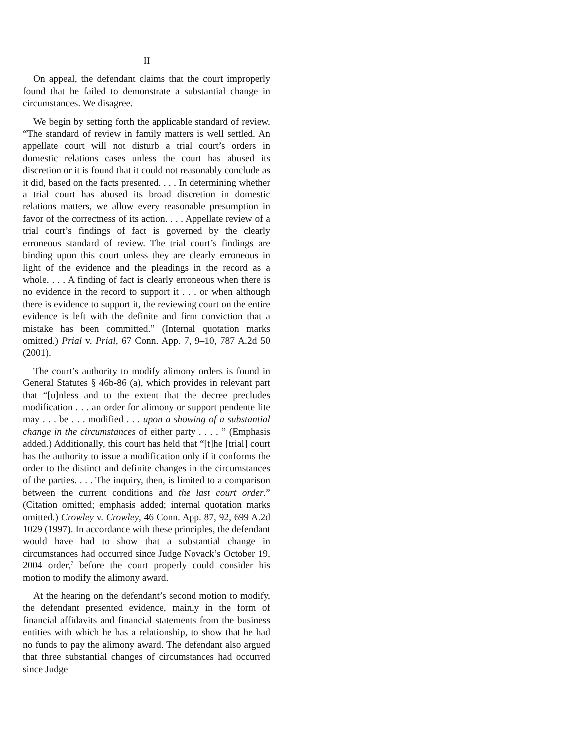II
On appeal, the defendant claims that the court improperly found that he failed to demonstrate a substantial change in circumstances. We disagree.
We begin by setting forth the applicable standard of review. “The standard of review in family matters is well settled. An appellate court will not disturb a trial court’s orders in domestic relations cases unless the court has abused its discretion or it is found that it could not reasonably conclude as it did, based on the facts presented. . . . In determining whether a trial court has abused its broad discretion in domestic relations matters, we allow every reasonable presumption in favor of the correctness of its action. . . . Appellate review of a trial court’s findings of fact is governed by the clearly erroneous standard of review. The trial court’s findings are binding upon this court unless they are clearly erroneous in light of the evidence and the pleadings in the record as a whole. . . . A finding of fact is clearly erroneous when there is no evidence in the record to support it . . . or when although there is evidence to support it, the reviewing court on the entire evidence is left with the definite and firm conviction that a mistake has been committed.” (Internal quotation marks omitted.) Prial v. Prial, 67 Conn. App. 7, 9–10, 787 A.2d 50 (2001).
The court’s authority to modify alimony orders is found in General Statutes § 46b-86 (a), which provides in relevant part that “[u]nless and to the extent that the decree precludes modification . . . an order for alimony or support pendente lite may . . . be . . . modified . . . upon a showing of a substantial change in the circumstances of either party . . . . ” (Emphasis added.) Additionally, this court has held that “[t]he [trial] court has the authority to issue a modification only if it conforms the order to the distinct and definite changes in the circumstances of the parties. . . . The inquiry, then, is limited to a comparison between the current conditions and the last court order.” (Citation omitted; emphasis added; internal quotation marks omitted.) Crowley v. Crowley, 46 Conn. App. 87, 92, 699 A.2d 1029 (1997). In accordance with these principles, the defendant would have had to show that a substantial change in circumstances had occurred since Judge Novack’s October 19, 2004 order,<sup>7</sup> before the court properly could consider his motion to modify the alimony award.
At the hearing on the defendant’s second motion to modify, the defendant presented evidence, mainly in the form of financial affidavits and financial statements from the business entities with which he has a relationship, to show that he had no funds to pay the alimony award. The defendant also argued that three substantial changes of circumstances had occurred since Judge